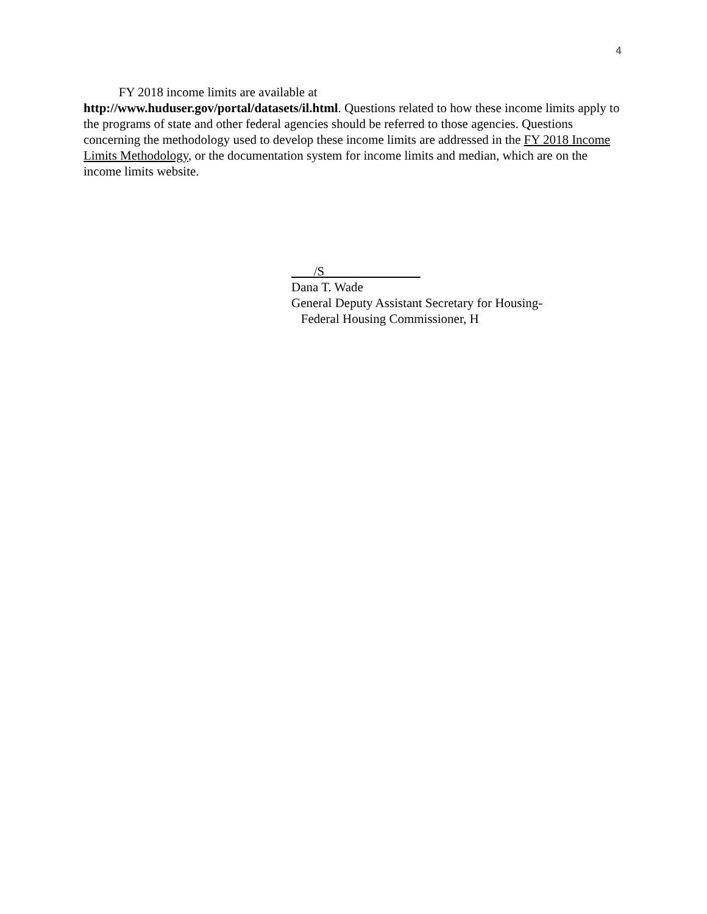4
FY 2018 income limits are available at
http://www.huduser.gov/portal/datasets/il.html. Questions related to how these income limits apply to the programs of state and other federal agencies should be referred to those agencies. Questions concerning the methodology used to develop these income limits are addressed in the FY 2018 Income Limits Methodology, or the documentation system for income limits and median, which are on the income limits website.
/S
Dana T. Wade
General Deputy Assistant Secretary for Housing-
Federal Housing Commissioner, H